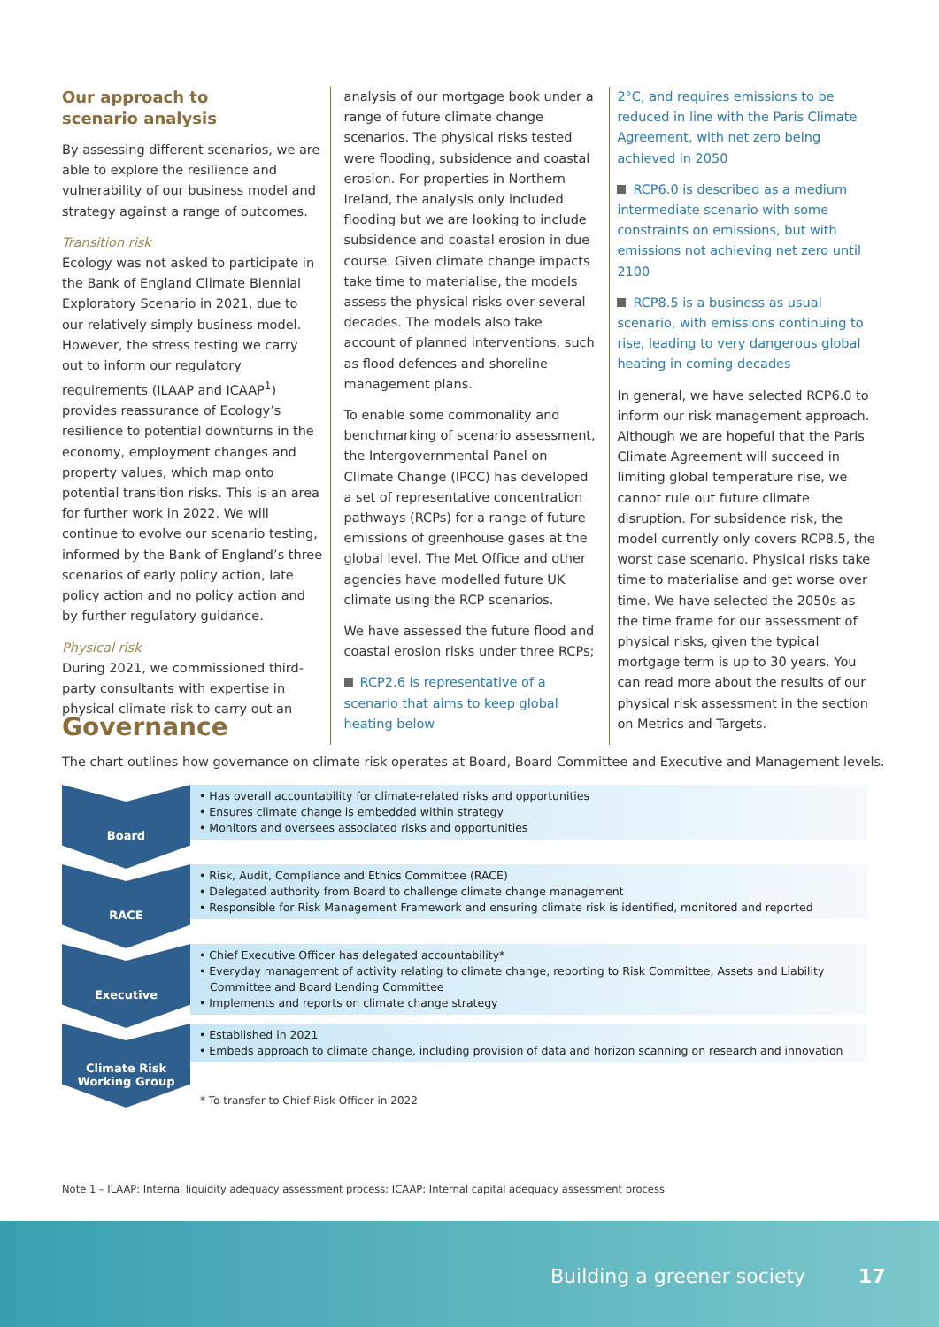Our approach to
scenario analysis
By assessing different scenarios, we are able to explore the resilience and vulnerability of our business model and strategy against a range of outcomes.
Transition risk
Ecology was not asked to participate in the Bank of England Climate Biennial Exploratory Scenario in 2021, due to our relatively simply business model. However, the stress testing we carry out to inform our regulatory requirements (ILAAP and ICAAP<sup>1</sup>) provides reassurance of Ecology’s resilience to potential downturns in the economy, employment changes and property values, which map onto potential transition risks. This is an area for further work in 2022. We will continue to evolve our scenario testing, informed by the Bank of England’s three scenarios of early policy action, late policy action and no policy action and by further regulatory guidance.
Physical risk
During 2021, we commissioned third-party consultants with expertise in physical climate risk to carry out an
analysis of our mortgage book under a range of future climate change scenarios. The physical risks tested were flooding, subsidence and coastal erosion. For properties in Northern Ireland, the analysis only included flooding but we are looking to include subsidence and coastal erosion in due course. Given climate change impacts take time to materialise, the models assess the physical risks over several decades. The models also take account of planned interventions, such as flood defences and shoreline management plans.
To enable some commonality and benchmarking of scenario assessment, the Intergovernmental Panel on Climate Change (IPCC) has developed a set of representative concentration pathways (RCPs) for a range of future emissions of greenhouse gases at the global level. The Met Office and other agencies have modelled future UK climate using the RCP scenarios.
We have assessed the future flood and coastal erosion risks under three RCPs;
RCP2.6 is representative of a scenario that aims to keep global heating below
2°C, and requires emissions to be reduced in line with the Paris Climate Agreement, with net zero being achieved in 2050
RCP6.0 is described as a medium intermediate scenario with some constraints on emissions, but with emissions not achieving net zero until 2100
RCP8.5 is a business as usual scenario, with emissions continuing to rise, leading to very dangerous global heating in coming decades
In general, we have selected RCP6.0 to inform our risk management approach. Although we are hopeful that the Paris Climate Agreement will succeed in limiting global temperature rise, we cannot rule out future climate disruption. For subsidence risk, the model currently only covers RCP8.5, the worst case scenario. Physical risks take time to materialise and get worse over time. We have selected the 2050s as the time frame for our assessment of physical risks, given the typical mortgage term is up to 30 years. You can read more about the results of our physical risk assessment in the section on Metrics and Targets.
Governance
The chart outlines how governance on climate risk operates at Board, Board Committee and Executive and Management levels.
Board
• Has overall accountability for climate-related risks and opportunities
• Ensures climate change is embedded within strategy
• Monitors and oversees associated risks and opportunities
RACE
• Risk, Audit, Compliance and Ethics Committee (RACE)
• Delegated authority from Board to challenge climate change management
• Responsible for Risk Management Framework and ensuring climate risk is identified, monitored and reported
Executive
• Chief Executive Officer has delegated accountability*
• Everyday management of activity relating to climate change, reporting to Risk Committee, Assets and Liability Committee and Board Lending Committee
• Implements and reports on climate change strategy
Climate Risk
Working Group
• Established in 2021
• Embeds approach to climate change, including provision of data and horizon scanning on research and innovation
* To transfer to Chief Risk Officer in 2022
Note 1 – ILAAP: Internal liquidity adequacy assessment process; ICAAP: Internal capital adequacy assessment process
Building a greener society 17